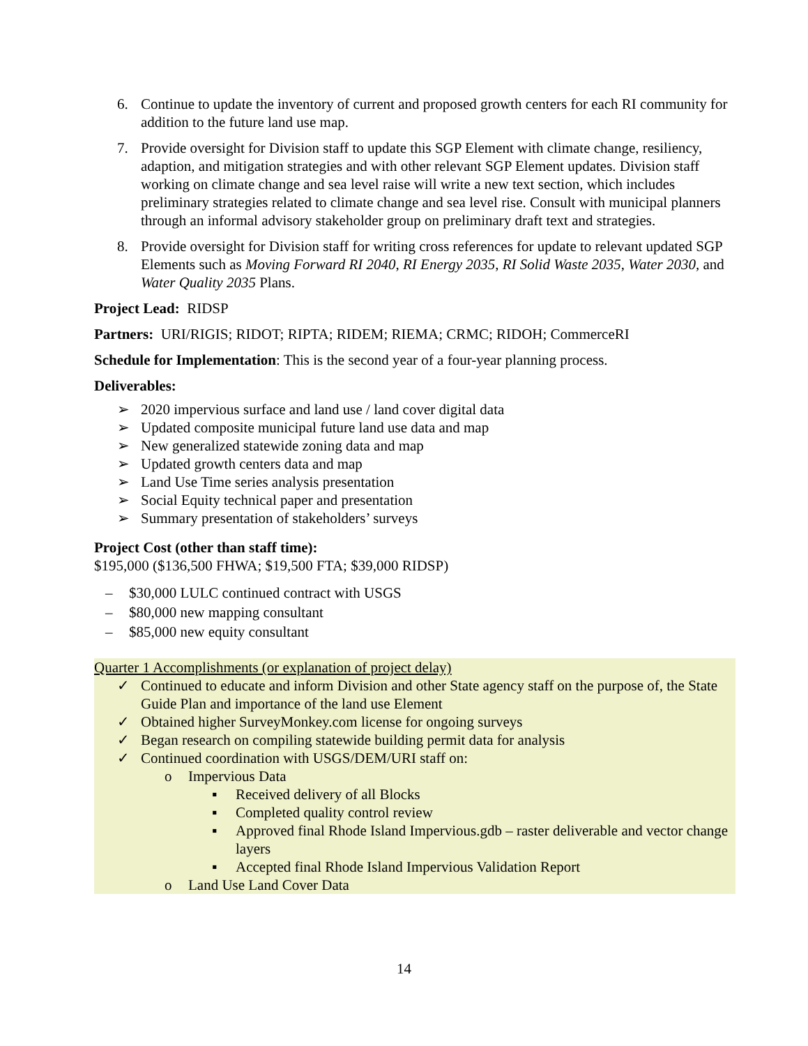6. Continue to update the inventory of current and proposed growth centers for each RI community for addition to the future land use map.
7. Provide oversight for Division staff to update this SGP Element with climate change, resiliency, adaption, and mitigation strategies and with other relevant SGP Element updates. Division staff working on climate change and sea level raise will write a new text section, which includes preliminary strategies related to climate change and sea level rise. Consult with municipal planners through an informal advisory stakeholder group on preliminary draft text and strategies.
8. Provide oversight for Division staff for writing cross references for update to relevant updated SGP Elements such as Moving Forward RI 2040, RI Energy 2035, RI Solid Waste 2035, Water 2030, and Water Quality 2035 Plans.
Project Lead: RIDSP
Partners: URI/RIGIS; RIDOT; RIPTA; RIDEM; RIEMA; CRMC; RIDOH; CommerceRI
Schedule for Implementation: This is the second year of a four-year planning process.
Deliverables:
➢ 2020 impervious surface and land use / land cover digital data
➢ Updated composite municipal future land use data and map
➢ New generalized statewide zoning data and map
➢ Updated growth centers data and map
➢ Land Use Time series analysis presentation
➢ Social Equity technical paper and presentation
➢ Summary presentation of stakeholders’ surveys
Project Cost (other than staff time):
$195,000 ($136,500 FHWA; $19,500 FTA; $39,000 RIDSP)
– $30,000 LULC continued contract with USGS
– $80,000 new mapping consultant
– $85,000 new equity consultant
Quarter 1 Accomplishments (or explanation of project delay)
✓ Continued to educate and inform Division and other State agency staff on the purpose of, the State Guide Plan and importance of the land use Element
✓ Obtained higher SurveyMonkey.com license for ongoing surveys
✓ Began research on compiling statewide building permit data for analysis
✓ Continued coordination with USGS/DEM/URI staff on:
o Impervious Data
▪ Received delivery of all Blocks
▪ Completed quality control review
▪ Approved final Rhode Island Impervious.gdb – raster deliverable and vector change layers
▪ Accepted final Rhode Island Impervious Validation Report
o Land Use Land Cover Data
14